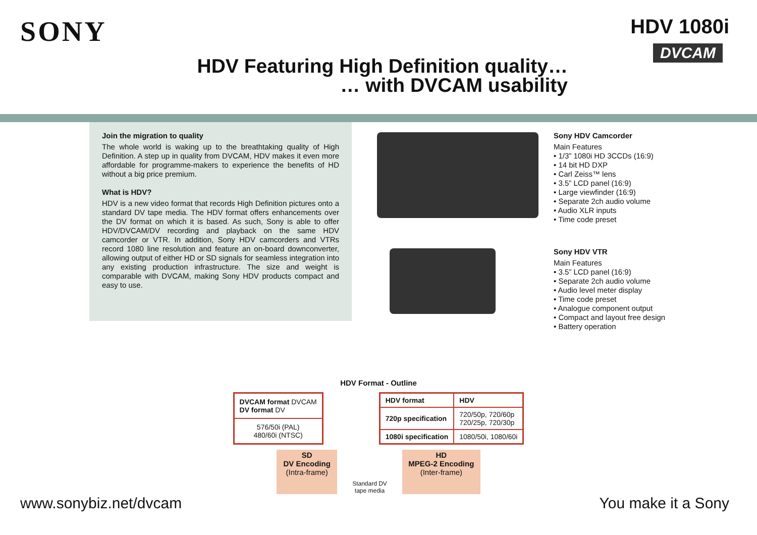SONY HDV 1080i
DVCAM
HDV Featuring High Definition quality…
… with DVCAM usability
Join the migration to quality
The whole world is waking up to the breathtaking quality of High Definition. A step up in quality from DVCAM, HDV makes it even more affordable for programme-makers to experience the benefits of HD without a big price premium.
What is HDV?
HDV is a new video format that records High Definition pictures onto a standard DV tape media. The HDV format offers enhancements over the DV format on which it is based. As such, Sony is able to offer HDV/DVCAM/DV recording and playback on the same HDV camcorder or VTR. In addition, Sony HDV camcorders and VTRs record 1080 line resolution and feature an on-board downconverter, allowing output of either HD or SD signals for seamless integration into any existing production infrastructure. The size and weight is comparable with DVCAM, making Sony HDV products compact and easy to use.
Sony HDV Camcorder
Main Features
• 1/3” 1080i HD 3CCDs (16:9)
• 14 bit HD DXP
• Carl Zeiss™ lens
• 3.5” LCD panel (16:9)
• Large viewfinder (16:9)
• Separate 2ch audio volume
• Audio XLR inputs
• Time code preset
Sony HDV VTR
Main Features
• 3.5” LCD panel (16:9)
• Separate 2ch audio volume
• Audio level meter display
• Time code preset
• Analogue component output
• Compact and layout free design
• Battery operation
HDV Format - Outline
| DVCAM format DVCAM DV format DV |
| 576/50i (PAL) 480/60i (NTSC) |
| HDV format | HDV |
| 720p specification | 720/50p, 720/60p 720/25p, 720/30p |
| 1080i specification | 1080/50i, 1080/60i |
SD
DV Encoding
(Intra-frame)
Standard DV
tape media
HD
MPEG-2 Encoding
(Inter-frame)
www.sonybiz.net/dvcam You make it a Sony